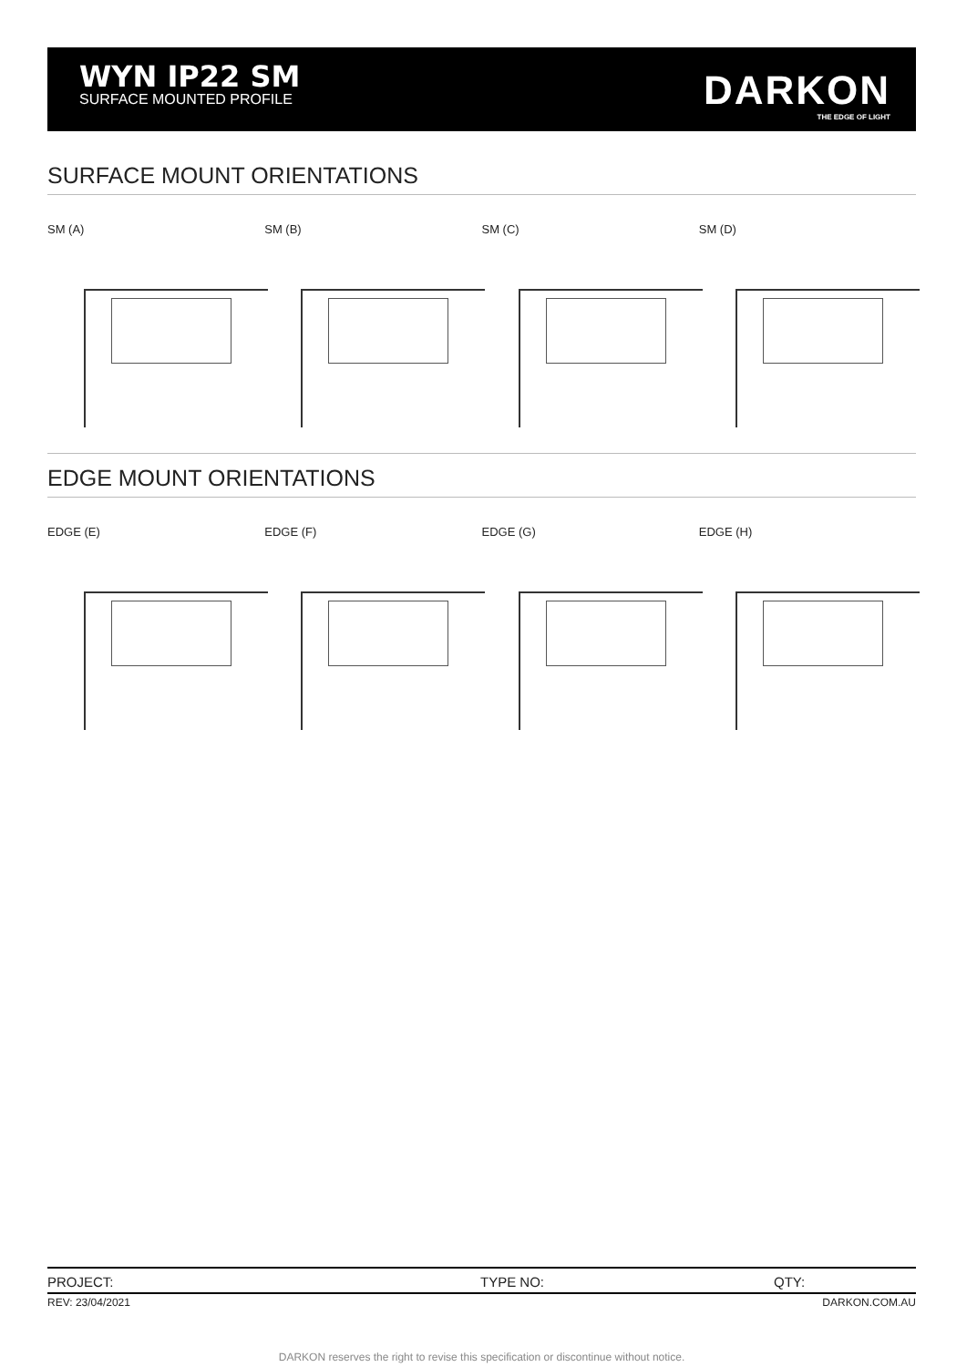WYN IP22 SM
SURFACE MOUNTED PROFILE
DARKON
THE EDGE OF LIGHT
SURFACE MOUNT ORIENTATIONS
SM (A) SM (B) SM (C) SM (D)
EDGE MOUNT ORIENTATIONS
EDGE (E) EDGE (F) EDGE (G) EDGE (H)
PROJECT: TYPE NO: QTY:
REV: 23/04/2021 DARKON.COM.AU
DARKON reserves the right to revise this specification or discontinue without notice.